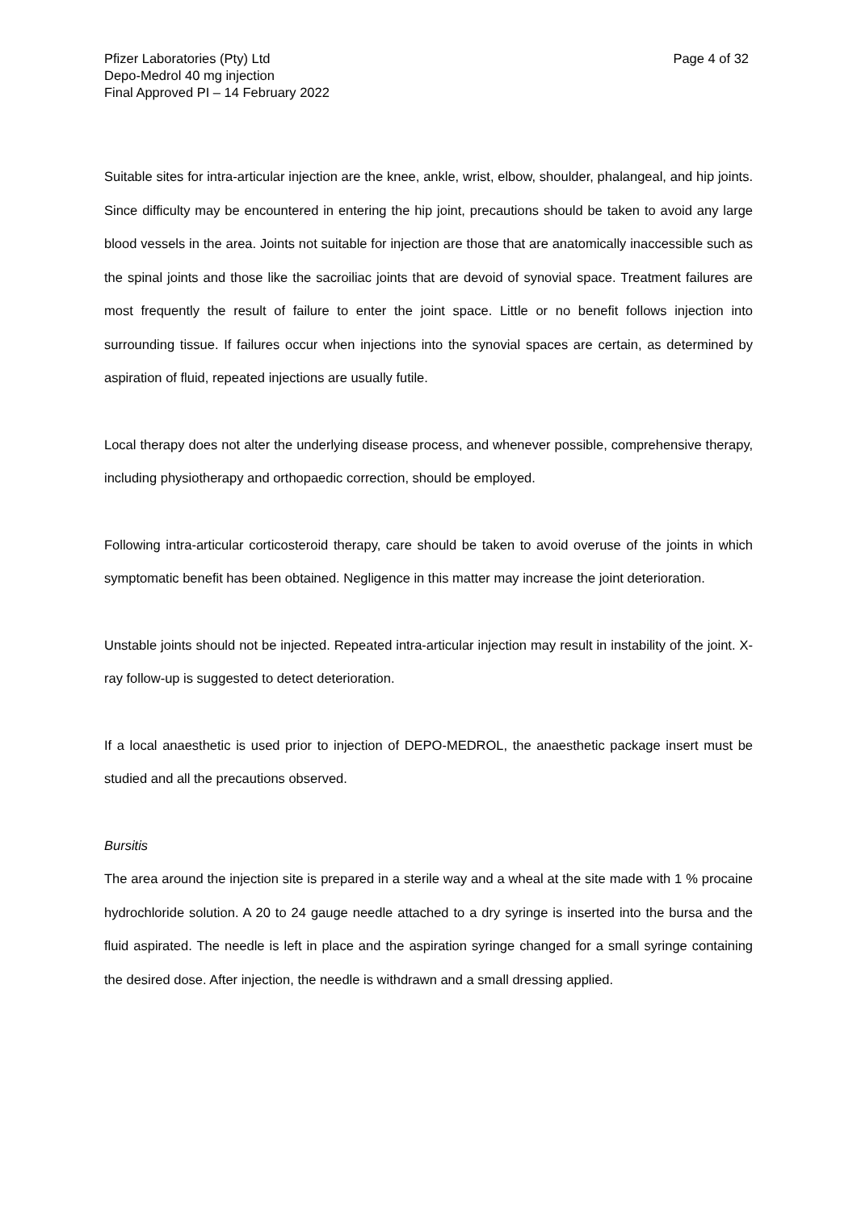Pfizer Laboratories (Pty) Ltd
Depo-Medrol 40 mg injection
Final Approved PI – 14 February 2022
Page 4 of 32
Suitable sites for intra-articular injection are the knee, ankle, wrist, elbow, shoulder, phalangeal, and hip joints. Since difficulty may be encountered in entering the hip joint, precautions should be taken to avoid any large blood vessels in the area. Joints not suitable for injection are those that are anatomically inaccessible such as the spinal joints and those like the sacroiliac joints that are devoid of synovial space. Treatment failures are most frequently the result of failure to enter the joint space. Little or no benefit follows injection into surrounding tissue. If failures occur when injections into the synovial spaces are certain, as determined by aspiration of fluid, repeated injections are usually futile.
Local therapy does not alter the underlying disease process, and whenever possible, comprehensive therapy, including physiotherapy and orthopaedic correction, should be employed.
Following intra-articular corticosteroid therapy, care should be taken to avoid overuse of the joints in which symptomatic benefit has been obtained. Negligence in this matter may increase the joint deterioration.
Unstable joints should not be injected. Repeated intra-articular injection may result in instability of the joint. X-ray follow-up is suggested to detect deterioration.
If a local anaesthetic is used prior to injection of DEPO-MEDROL, the anaesthetic package insert must be studied and all the precautions observed.
Bursitis
The area around the injection site is prepared in a sterile way and a wheal at the site made with 1 % procaine hydrochloride solution. A 20 to 24 gauge needle attached to a dry syringe is inserted into the bursa and the fluid aspirated. The needle is left in place and the aspiration syringe changed for a small syringe containing the desired dose. After injection, the needle is withdrawn and a small dressing applied.